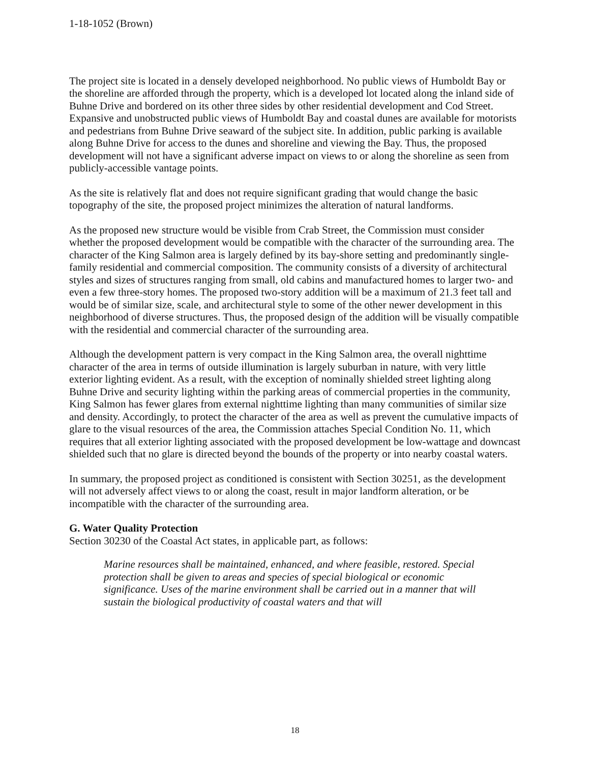1-18-1052 (Brown)
The project site is located in a densely developed neighborhood. No public views of Humboldt Bay or the shoreline are afforded through the property, which is a developed lot located along the inland side of Buhne Drive and bordered on its other three sides by other residential development and Cod Street. Expansive and unobstructed public views of Humboldt Bay and coastal dunes are available for motorists and pedestrians from Buhne Drive seaward of the subject site. In addition, public parking is available along Buhne Drive for access to the dunes and shoreline and viewing the Bay. Thus, the proposed development will not have a significant adverse impact on views to or along the shoreline as seen from publicly-accessible vantage points.
As the site is relatively flat and does not require significant grading that would change the basic topography of the site, the proposed project minimizes the alteration of natural landforms.
As the proposed new structure would be visible from Crab Street, the Commission must consider whether the proposed development would be compatible with the character of the surrounding area. The character of the King Salmon area is largely defined by its bay-shore setting and predominantly single-family residential and commercial composition. The community consists of a diversity of architectural styles and sizes of structures ranging from small, old cabins and manufactured homes to larger two- and even a few three-story homes. The proposed two-story addition will be a maximum of 21.3 feet tall and would be of similar size, scale, and architectural style to some of the other newer development in this neighborhood of diverse structures. Thus, the proposed design of the addition will be visually compatible with the residential and commercial character of the surrounding area.
Although the development pattern is very compact in the King Salmon area, the overall nighttime character of the area in terms of outside illumination is largely suburban in nature, with very little exterior lighting evident. As a result, with the exception of nominally shielded street lighting along Buhne Drive and security lighting within the parking areas of commercial properties in the community, King Salmon has fewer glares from external nighttime lighting than many communities of similar size and density. Accordingly, to protect the character of the area as well as prevent the cumulative impacts of glare to the visual resources of the area, the Commission attaches Special Condition No. 11, which requires that all exterior lighting associated with the proposed development be low-wattage and downcast shielded such that no glare is directed beyond the bounds of the property or into nearby coastal waters.
In summary, the proposed project as conditioned is consistent with Section 30251, as the development will not adversely affect views to or along the coast, result in major landform alteration, or be incompatible with the character of the surrounding area.
G. Water Quality Protection
Section 30230 of the Coastal Act states, in applicable part, as follows:
Marine resources shall be maintained, enhanced, and where feasible, restored. Special protection shall be given to areas and species of special biological or economic significance. Uses of the marine environment shall be carried out in a manner that will sustain the biological productivity of coastal waters and that will
18